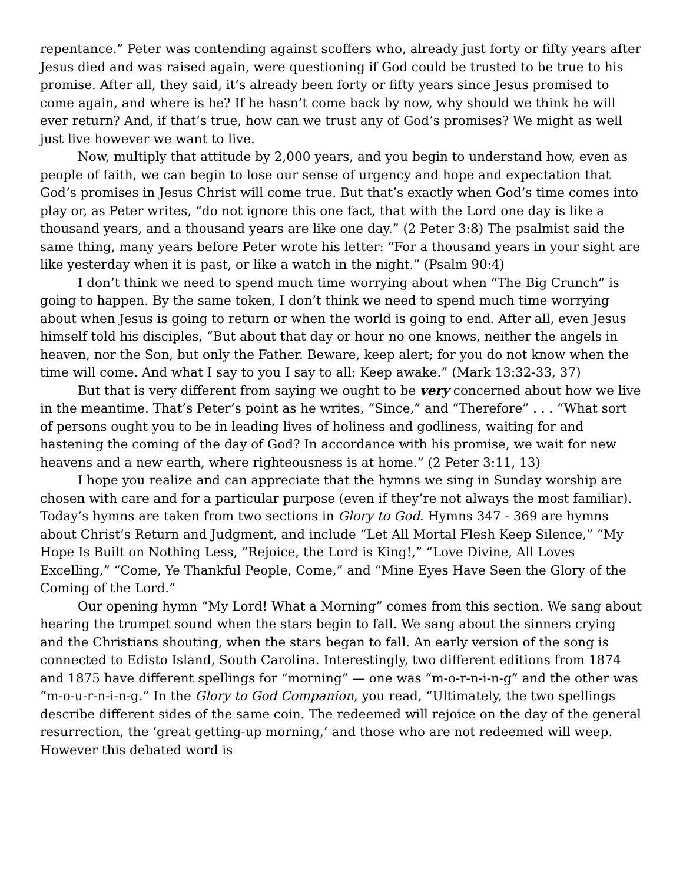repentance.” Peter was contending against scoffers who, already just forty or fifty years after Jesus died and was raised again, were questioning if God could be trusted to be true to his promise. After all, they said, it’s already been forty or fifty years since Jesus promised to come again, and where is he? If he hasn’t come back by now, why should we think he will ever return? And, if that’s true, how can we trust any of God’s promises? We might as well just live however we want to live.
Now, multiply that attitude by 2,000 years, and you begin to understand how, even as people of faith, we can begin to lose our sense of urgency and hope and expectation that God’s promises in Jesus Christ will come true. But that’s exactly when God’s time comes into play or, as Peter writes, “do not ignore this one fact, that with the Lord one day is like a thousand years, and a thousand years are like one day.” (2 Peter 3:8) The psalmist said the same thing, many years before Peter wrote his letter: “For a thousand years in your sight are like yesterday when it is past, or like a watch in the night.” (Psalm 90:4)
I don’t think we need to spend much time worrying about when “The Big Crunch” is going to happen. By the same token, I don’t think we need to spend much time worrying about when Jesus is going to return or when the world is going to end. After all, even Jesus himself told his disciples, “But about that day or hour no one knows, neither the angels in heaven, nor the Son, but only the Father. Beware, keep alert; for you do not know when the time will come. And what I say to you I say to all: Keep awake.” (Mark 13:32-33, 37)
But that is very different from saying we ought to be very concerned about how we live in the meantime. That’s Peter’s point as he writes, “Since,” and “Therefore” . . . “What sort of persons ought you to be in leading lives of holiness and godliness, waiting for and hastening the coming of the day of God? In accordance with his promise, we wait for new heavens and a new earth, where righteousness is at home.” (2 Peter 3:11, 13)
I hope you realize and can appreciate that the hymns we sing in Sunday worship are chosen with care and for a particular purpose (even if they’re not always the most familiar). Today’s hymns are taken from two sections in Glory to God. Hymns 347 - 369 are hymns about Christ’s Return and Judgment, and include “Let All Mortal Flesh Keep Silence,” “My Hope Is Built on Nothing Less, “Rejoice, the Lord is King!,” “Love Divine, All Loves Excelling,” “Come, Ye Thankful People, Come,” and “Mine Eyes Have Seen the Glory of the Coming of the Lord.”
Our opening hymn “My Lord! What a Morning” comes from this section. We sang about hearing the trumpet sound when the stars begin to fall. We sang about the sinners crying and the Christians shouting, when the stars began to fall. An early version of the song is connected to Edisto Island, South Carolina. Interestingly, two different editions from 1874 and 1875 have different spellings for “morning” — one was “m-o-r-n-i-n-g” and the other was “m-o-u-r-n-i-n-g.” In the Glory to God Companion, you read, “Ultimately, the two spellings describe different sides of the same coin. The redeemed will rejoice on the day of the general resurrection, the ‘great getting-up morning,’ and those who are not redeemed will weep. However this debated word is